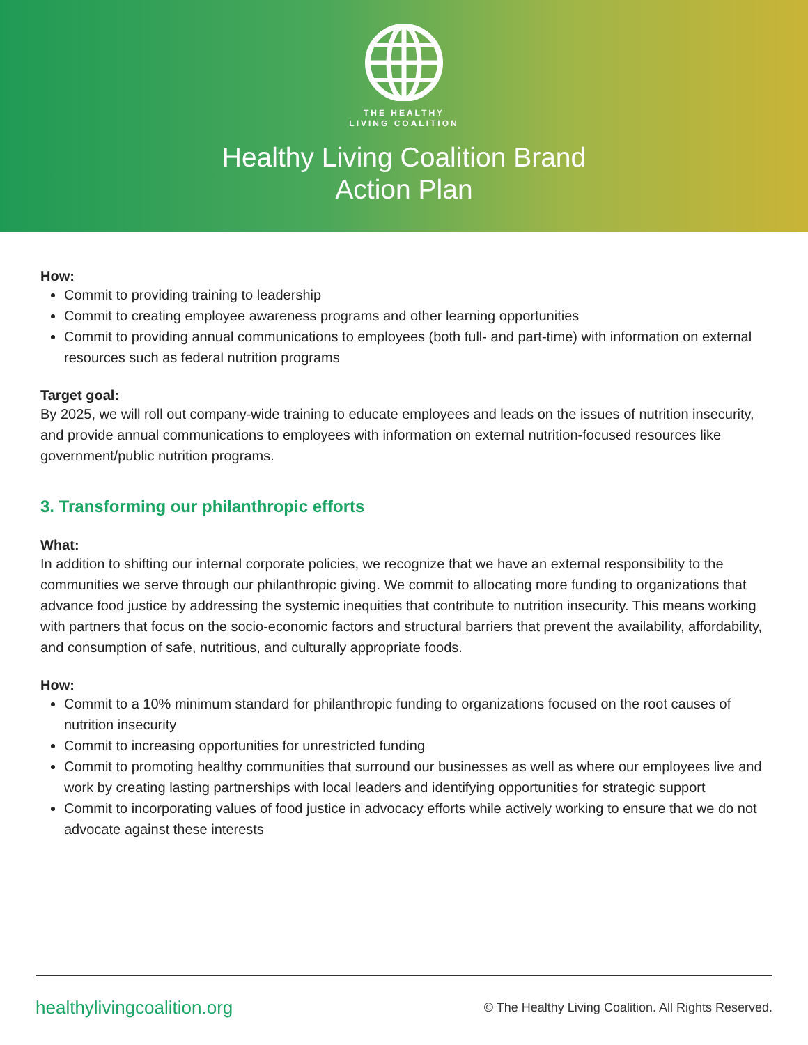THE HEALTHY
LIVING COALITION
Healthy Living Coalition Brand
Action Plan
How:
Commit to providing training to leadership
Commit to creating employee awareness programs and other learning opportunities
Commit to providing annual communications to employees (both full- and part-time) with information on external resources such as federal nutrition programs
Target goal:
By 2025, we will roll out company-wide training to educate employees and leads on the issues of nutrition insecurity, and provide annual communications to employees with information on external nutrition-focused resources like government/public nutrition programs.
3. Transforming our philanthropic efforts
What:
In addition to shifting our internal corporate policies, we recognize that we have an external responsibility to the communities we serve through our philanthropic giving. We commit to allocating more funding to organizations that advance food justice by addressing the systemic inequities that contribute to nutrition insecurity. This means working with partners that focus on the socio-economic factors and structural barriers that prevent the availability, affordability, and consumption of safe, nutritious, and culturally appropriate foods.
How:
Commit to a 10% minimum standard for philanthropic funding to organizations focused on the root causes of nutrition insecurity
Commit to increasing opportunities for unrestricted funding
Commit to promoting healthy communities that surround our businesses as well as where our employees live and work by creating lasting partnerships with local leaders and identifying opportunities for strategic support
Commit to incorporating values of food justice in advocacy efforts while actively working to ensure that we do not advocate against these interests
healthylivingcoalition.org © The Healthy Living Coalition. All Rights Reserved.